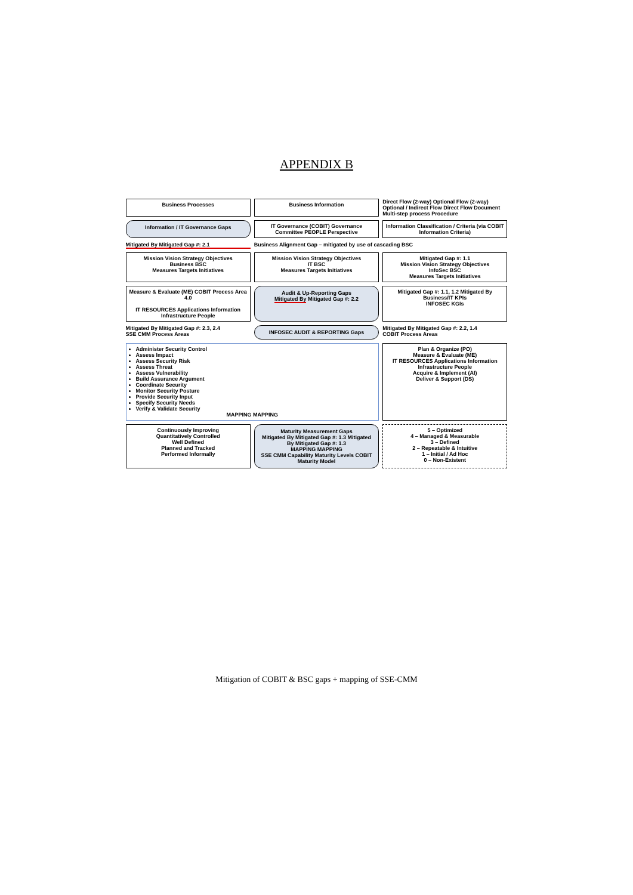APPENDIX B
Business Processes
Business Information
Direct Flow (2-way) Optional Flow (2-way) Optional / Indirect Flow Direct Flow Document Multi-step process Procedure
Information / IT Governance Gaps
IT Governance (COBIT) Governance Committee PEOPLE Perspective
Information Classification / Criteria (via COBIT Information Criteria)
Mitigated By Mitigated Gap #: 2.1
Business Alignment Gap – mitigated by use of cascading BSC
Mission Vision Strategy Objectives
Business BSC
Measures Targets Initiatives
Mission Vision Strategy Objectives
IT BSC
Measures Targets Initiatives
Mitigated Gap #: 1.1
Mission Vision Strategy Objectives
InfoSec BSC
Measures Targets Initiatives
Measure & Evaluate (ME) COBIT Process Area 4.0
IT RESOURCES Applications Information Infrastructure People
Audit & Up-Reporting Gaps
Mitigated By Mitigated Gap #: 2.2
Mitigated Gap #: 1.1, 1.2 Mitigated By
Business/IT KPIs
INFOSEC KGIs
Mitigated By Mitigated Gap #: 2.3, 2.4
SSE CMM Process Areas
INFOSEC AUDIT & REPORTING Gaps
Mitigated By Mitigated Gap #: 2.2, 1.4
COBIT Process Areas
Administer Security Control
Assess Impact
Assess Security Risk
Assess Threat
Assess Vulnerability
Build Assurance Argument
Coordinate Security
Monitor Security Posture
Provide Security Input
Specify Security Needs
Verify & Validate Security
MAPPING MAPPING
Plan & Organize (PO)
Measure & Evaluate (ME)
IT RESOURCES Applications Information Infrastructure People
Acquire & Implement (AI)
Deliver & Support (DS)
Continuously Improving
Quantitatively Controlled
Well Defined
Planned and Tracked
Performed Informally
Maturity Measurement Gaps
Mitigated By Mitigated Gap #: 1.3 Mitigated By Mitigated Gap #: 1.3
MAPPING MAPPING
SSE CMM Capability Maturity Levels COBIT Maturity Model
5 – Optimized
4 – Managed & Measurable
3 – Defined
2 – Repeatable & Intuitive
1 – Initial / Ad Hoc
0 – Non-Existent
Mitigation of COBIT & BSC gaps + mapping of SSE-CMM